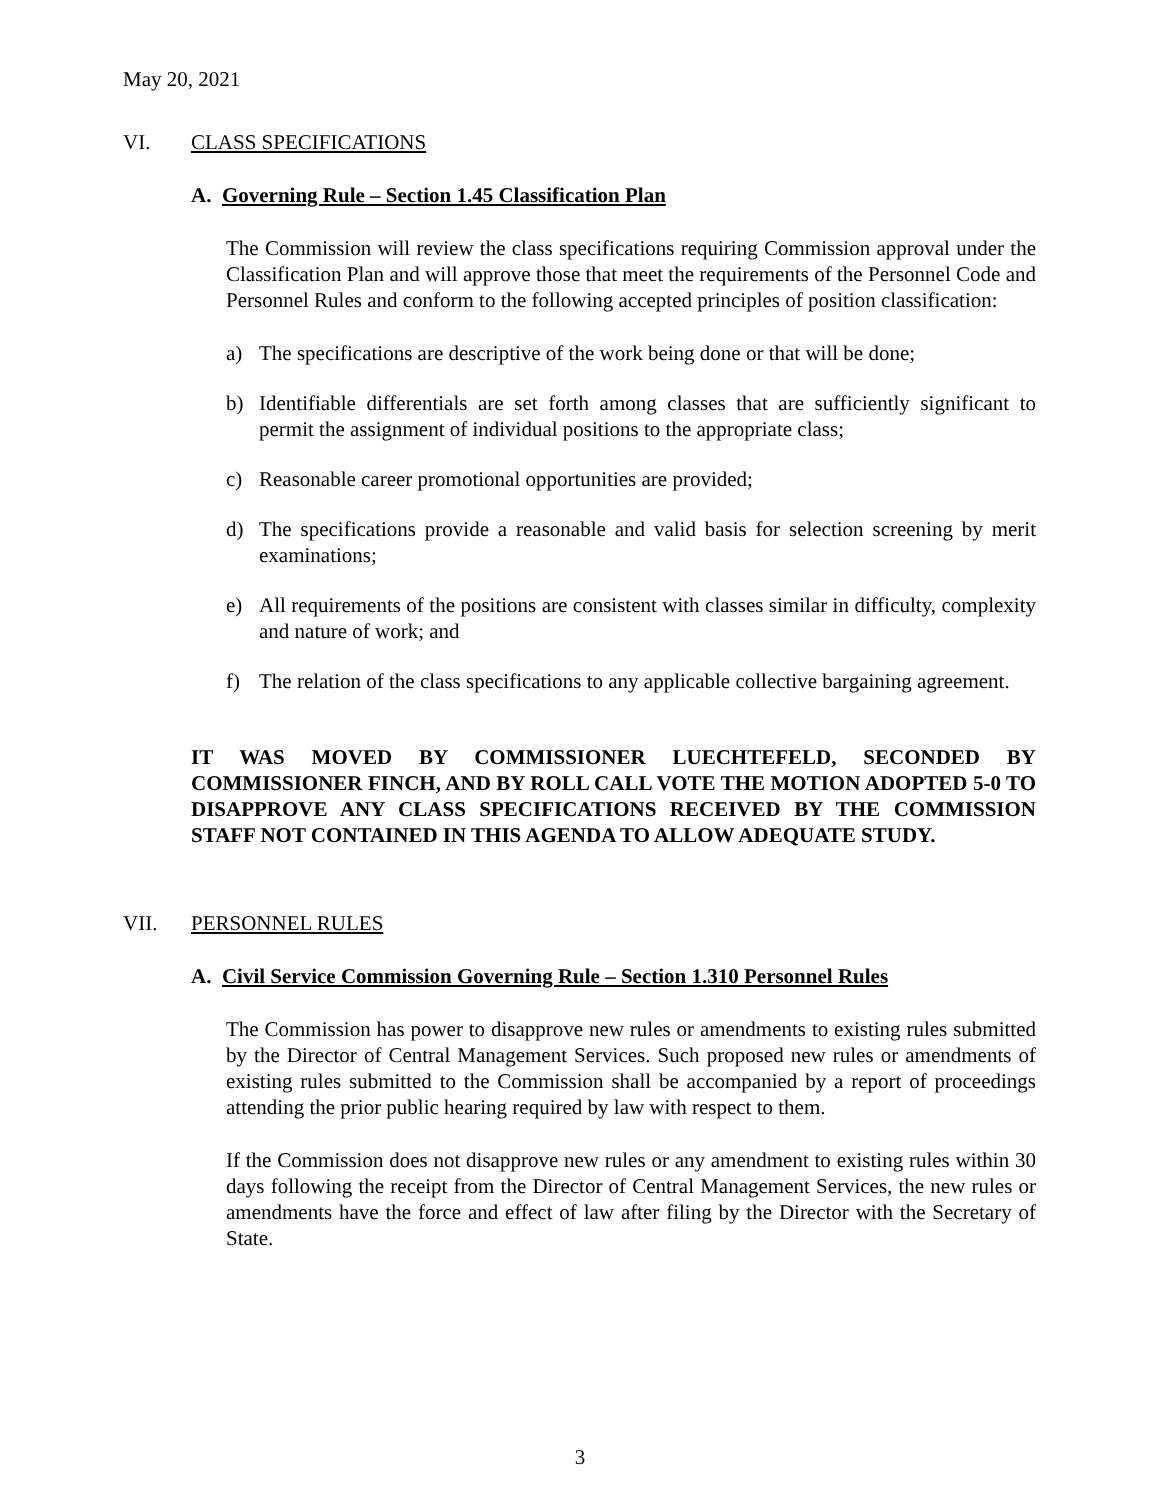May 20, 2021
VI. CLASS SPECIFICATIONS
A. Governing Rule – Section 1.45 Classification Plan
The Commission will review the class specifications requiring Commission approval under the Classification Plan and will approve those that meet the requirements of the Personnel Code and Personnel Rules and conform to the following accepted principles of position classification:
a) The specifications are descriptive of the work being done or that will be done;
b) Identifiable differentials are set forth among classes that are sufficiently significant to permit the assignment of individual positions to the appropriate class;
c) Reasonable career promotional opportunities are provided;
d) The specifications provide a reasonable and valid basis for selection screening by merit examinations;
e) All requirements of the positions are consistent with classes similar in difficulty, complexity and nature of work; and
f) The relation of the class specifications to any applicable collective bargaining agreement.
IT WAS MOVED BY COMMISSIONER LUECHTEFELD, SECONDED BY COMMISSIONER FINCH, AND BY ROLL CALL VOTE THE MOTION ADOPTED 5-0 TO DISAPPROVE ANY CLASS SPECIFICATIONS RECEIVED BY THE COMMISSION STAFF NOT CONTAINED IN THIS AGENDA TO ALLOW ADEQUATE STUDY.
VII. PERSONNEL RULES
A. Civil Service Commission Governing Rule – Section 1.310 Personnel Rules
The Commission has power to disapprove new rules or amendments to existing rules submitted by the Director of Central Management Services. Such proposed new rules or amendments of existing rules submitted to the Commission shall be accompanied by a report of proceedings attending the prior public hearing required by law with respect to them.
If the Commission does not disapprove new rules or any amendment to existing rules within 30 days following the receipt from the Director of Central Management Services, the new rules or amendments have the force and effect of law after filing by the Director with the Secretary of State.
3